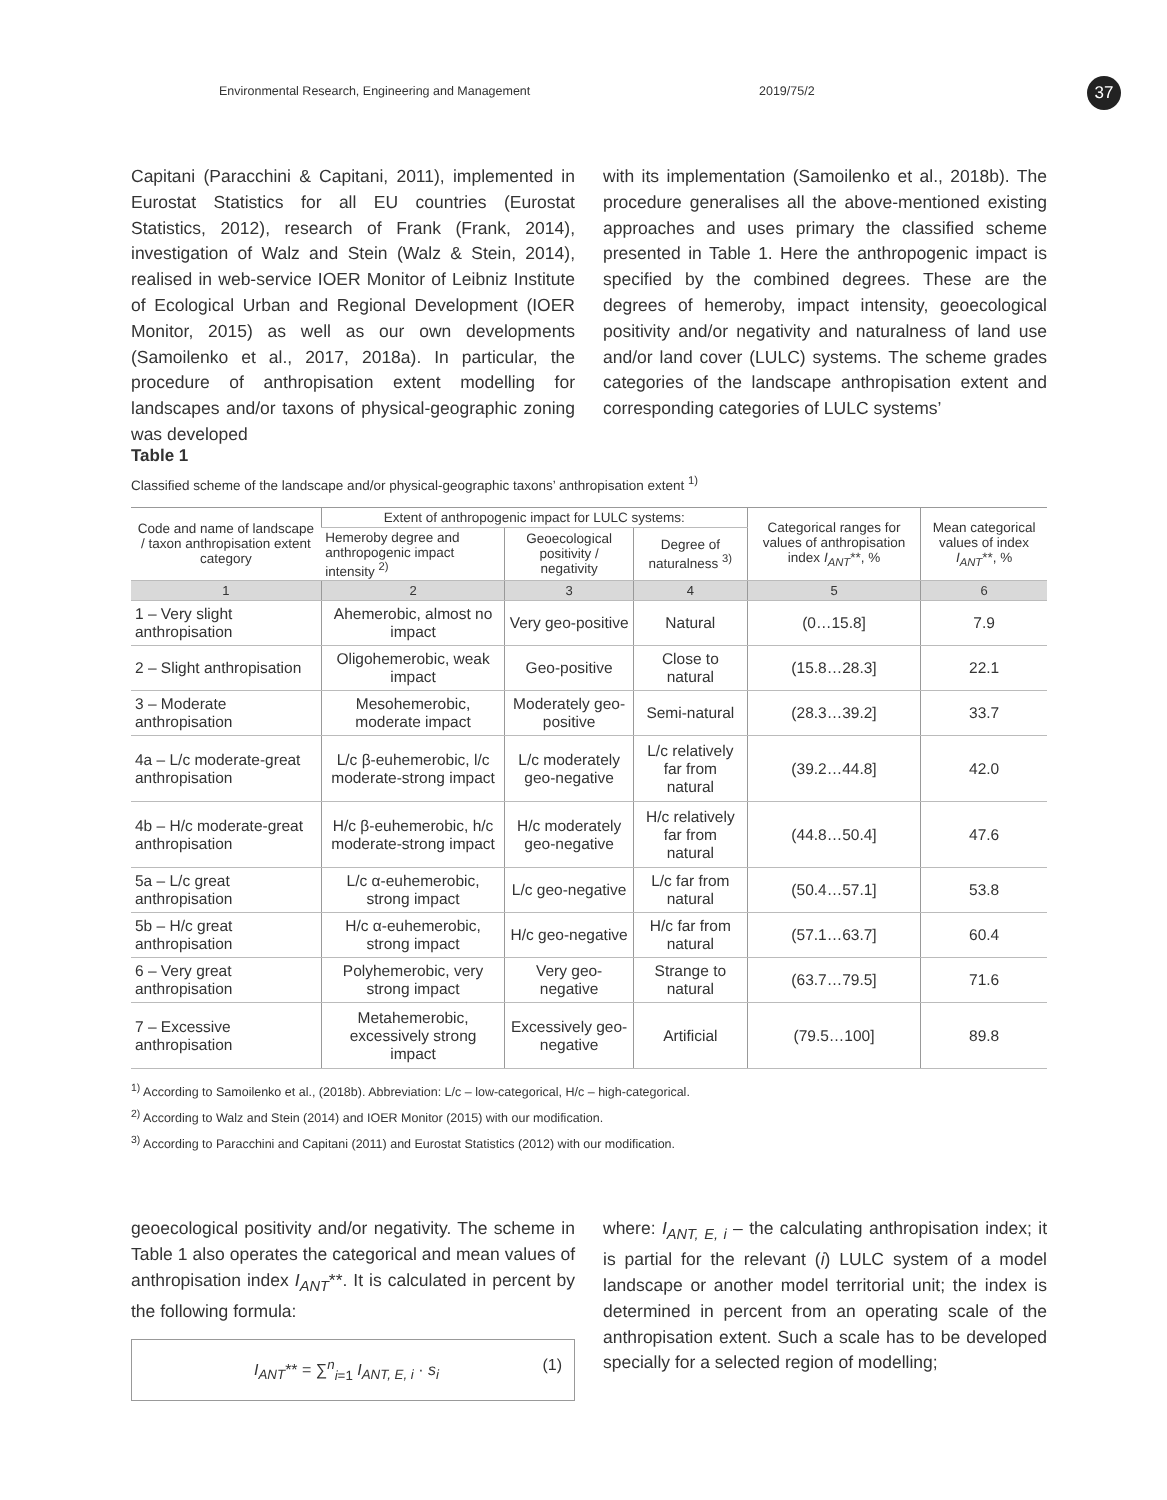Environmental Research, Engineering and Management 2019/75/2 37
Capitani (Paracchini & Capitani, 2011), implemented in Eurostat Statistics for all EU countries (Eurostat Statistics, 2012), research of Frank (Frank, 2014), investigation of Walz and Stein (Walz & Stein, 2014), realised in web-service IOER Monitor of Leibniz Institute of Ecological Urban and Regional Development (IOER Monitor, 2015) as well as our own developments (Samoilenko et al., 2017, 2018a). In particular, the procedure of anthropisation extent modelling for landscapes and/or taxons of physical-geographic zoning was developed
with its implementation (Samoilenko et al., 2018b). The procedure generalises all the above-mentioned existing approaches and uses primary the classified scheme presented in Table 1. Here the anthropogenic impact is specified by the combined degrees. These are the degrees of hemeroby, impact intensity, geoecological positivity and/or negativity and naturalness of land use and/or land cover (LULC) systems. The scheme grades categories of the landscape anthropisation extent and corresponding categories of LULC systems’
Table 1
Classified scheme of the landscape and/or physical-geographic taxons’ anthropisation extent <sup>1)</sup>
| Code and name of landscape / taxon anthropisation extent category | Extent of anthropogenic impact for LULC systems: | | | Categorical ranges for values of anthropisation index I<sub>ANT</sub> **, % | Mean categorical values of index I<sub>ANT</sub> **, % |
| --- | --- | --- | --- | --- | --- |
| | Hemeroby degree and anthropogenic impact intensity <sup>2)</sup> | Geoecological positivity / negativity | Degree of naturalness <sup>3)</sup> | | |
| 1 | 2 | 3 | 4 | 5 | 6 |
| 1 – Very slight anthropisation | Ahemerobic, almost no impact | Very geo-positive | Natural | (0…15.8] | 7.9 |
| 2 – Slight anthropisation | Oligohemerobic, weak impact | Geo-positive | Close to natural | (15.8…28.3] | 22.1 |
| 3 – Moderate anthropisation | Mesohemerobic, moderate impact | Moderately geo-positive | Semi-natural | (28.3…39.2] | 33.7 |
| 4a – L/c moderate-great anthropisation | L/c β-euhemerobic, l/c moderate-strong impact | L/c moderately geo-negative | L/c relatively far from natural | (39.2…44.8] | 42.0 |
| 4b – H/c moderate-great anthropisation | H/c β-euhemerobic, h/c moderate-strong impact | H/c moderately geo-negative | H/c relatively far from natural | (44.8…50.4] | 47.6 |
| 5a – L/c great anthropisation | L/c α-euhemerobic, strong impact | L/c geo-negative | L/c far from natural | (50.4…57.1] | 53.8 |
| 5b – H/c great anthropisation | H/c α-euhemerobic, strong impact | H/c geo-negative | H/c far from natural | (57.1…63.7] | 60.4 |
| 6 – Very great anthropisation | Polyhemerobic, very strong impact | Very geo-negative | Strange to natural | (63.7…79.5] | 71.6 |
| 7 – Excessive anthropisation | Metahemerobic, excessively strong impact | Excessively geo-negative | Artificial | (79.5…100] | 89.8 |
<sup>1)</sup> According to Samoilenko et al., (2018b). Abbreviation: L/c – low-categorical, H/c – high-categorical.
<sup>2)</sup> According to Walz and Stein (2014) and IOER Monitor (2015) with our modification.
<sup>3)</sup> According to Paracchini and Capitani (2011) and Eurostat Statistics (2012) with our modification.
geoecological positivity and/or negativity. The scheme in Table 1 also operates the categorical and mean values of anthropisation index I<sub>ANT</sub>**. It is calculated in percent by the following formula:
I<sub>ANT</sub>** = ∑<sup>n</sup><sub>i=1</sub> I<sub>ANT, E, i</sub> · s<sub>i</sub> (1)
where: I<sub>ANT, E, i</sub> – the calculating anthropisation index; it is partial for the relevant (i) LULC system of a model landscape or another model territorial unit; the index is determined in percent from an operating scale of the anthropisation extent. Such a scale has to be developed specially for a selected region of modelling;